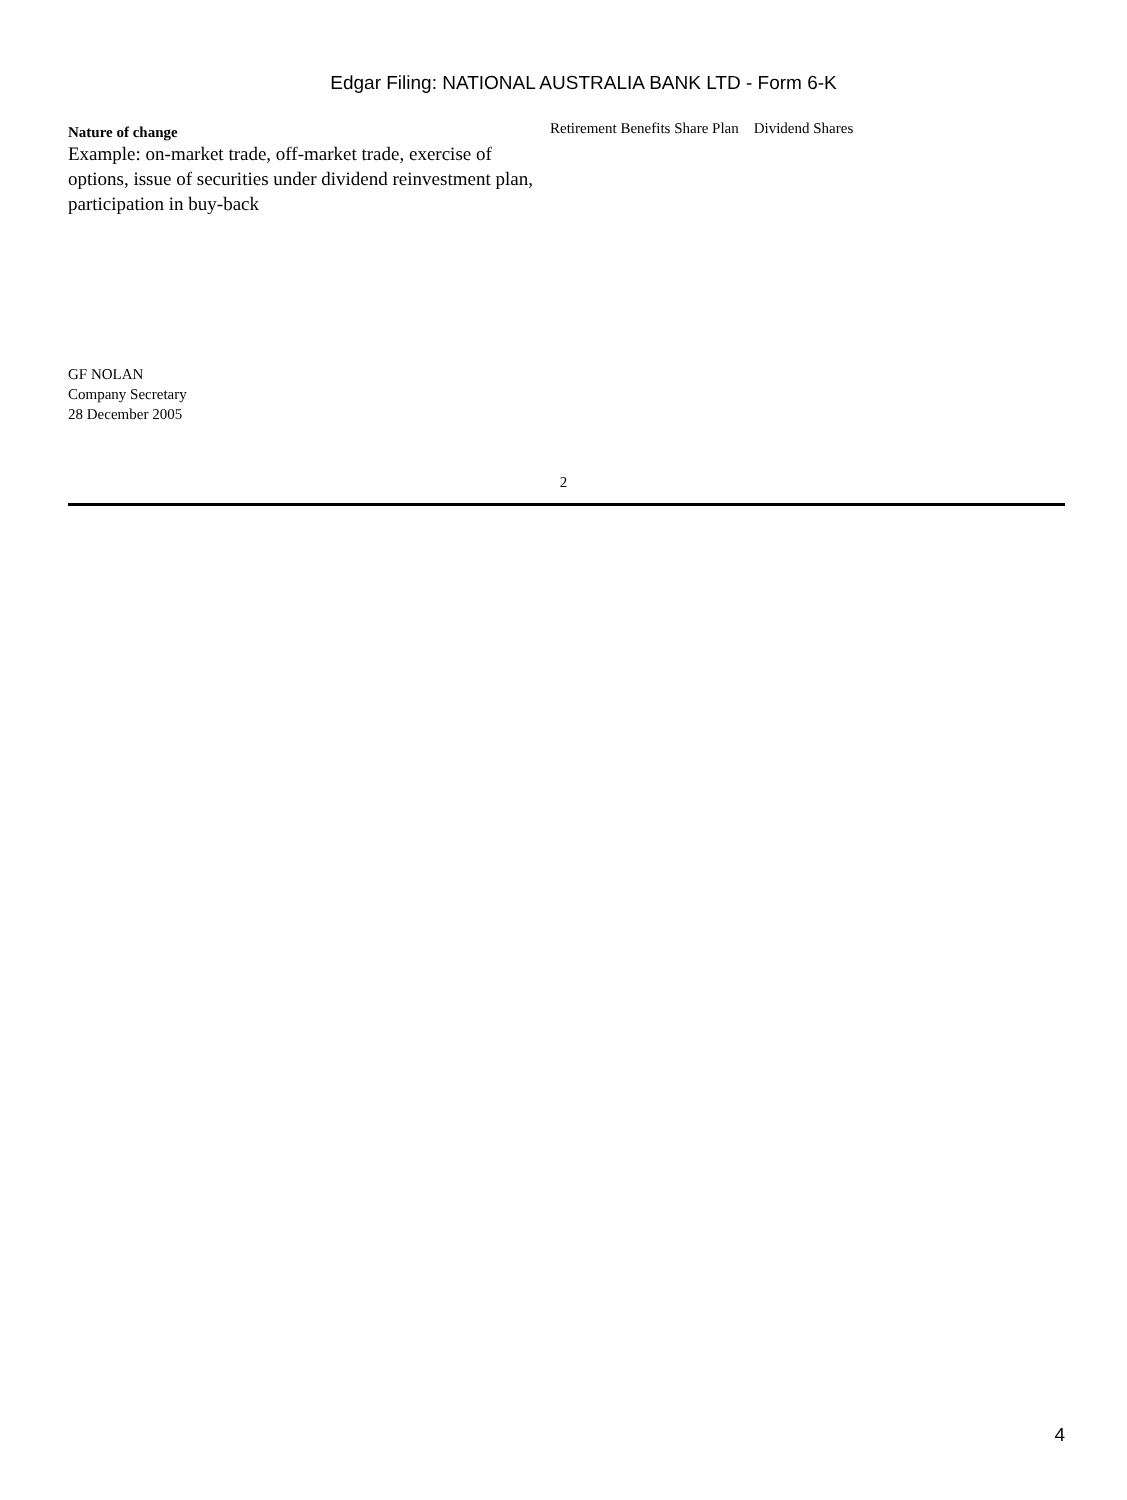Edgar Filing: NATIONAL AUSTRALIA BANK LTD - Form 6-K
| Nature of change Example: on-market trade, off-market trade, exercise of options, issue of securities under dividend reinvestment plan, participation in buy-back | Retirement Benefits Share Plan Dividend Shares |
GF NOLAN
Company Secretary
28 December 2005
2
4